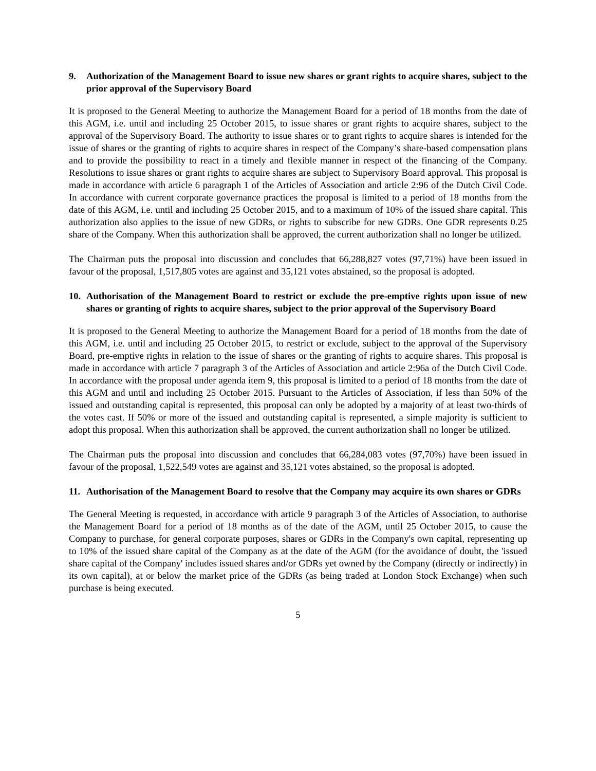9. Authorization of the Management Board to issue new shares or grant rights to acquire shares, subject to the prior approval of the Supervisory Board
It is proposed to the General Meeting to authorize the Management Board for a period of 18 months from the date of this AGM, i.e. until and including 25 October 2015, to issue shares or grant rights to acquire shares, subject to the approval of the Supervisory Board. The authority to issue shares or to grant rights to acquire shares is intended for the issue of shares or the granting of rights to acquire shares in respect of the Company’s share-based compensation plans and to provide the possibility to react in a timely and flexible manner in respect of the financing of the Company. Resolutions to issue shares or grant rights to acquire shares are subject to Supervisory Board approval. This proposal is made in accordance with article 6 paragraph 1 of the Articles of Association and article 2:96 of the Dutch Civil Code. In accordance with current corporate governance practices the proposal is limited to a period of 18 months from the date of this AGM, i.e. until and including 25 October 2015, and to a maximum of 10% of the issued share capital. This authorization also applies to the issue of new GDRs, or rights to subscribe for new GDRs. One GDR represents 0.25 share of the Company. When this authorization shall be approved, the current authorization shall no longer be utilized.
The Chairman puts the proposal into discussion and concludes that 66,288,827 votes (97,71%) have been issued in favour of the proposal, 1,517,805 votes are against and 35,121 votes abstained, so the proposal is adopted.
10. Authorisation of the Management Board to restrict or exclude the pre-emptive rights upon issue of new shares or granting of rights to acquire shares, subject to the prior approval of the Supervisory Board
It is proposed to the General Meeting to authorize the Management Board for a period of 18 months from the date of this AGM, i.e. until and including 25 October 2015, to restrict or exclude, subject to the approval of the Supervisory Board, pre-emptive rights in relation to the issue of shares or the granting of rights to acquire shares. This proposal is made in accordance with article 7 paragraph 3 of the Articles of Association and article 2:96a of the Dutch Civil Code. In accordance with the proposal under agenda item 9, this proposal is limited to a period of 18 months from the date of this AGM and until and including 25 October 2015. Pursuant to the Articles of Association, if less than 50% of the issued and outstanding capital is represented, this proposal can only be adopted by a majority of at least two-thirds of the votes cast. If 50% or more of the issued and outstanding capital is represented, a simple majority is sufficient to adopt this proposal. When this authorization shall be approved, the current authorization shall no longer be utilized.
The Chairman puts the proposal into discussion and concludes that 66,284,083 votes (97,70%) have been issued in favour of the proposal, 1,522,549 votes are against and 35,121 votes abstained, so the proposal is adopted.
11. Authorisation of the Management Board to resolve that the Company may acquire its own shares or GDRs
The General Meeting is requested, in accordance with article 9 paragraph 3 of the Articles of Association, to authorise the Management Board for a period of 18 months as of the date of the AGM, until 25 October 2015, to cause the Company to purchase, for general corporate purposes, shares or GDRs in the Company's own capital, representing up to 10% of the issued share capital of the Company as at the date of the AGM (for the avoidance of doubt, the 'issued share capital of the Company' includes issued shares and/or GDRs yet owned by the Company (directly or indirectly) in its own capital), at or below the market price of the GDRs (as being traded at London Stock Exchange) when such purchase is being executed.
5